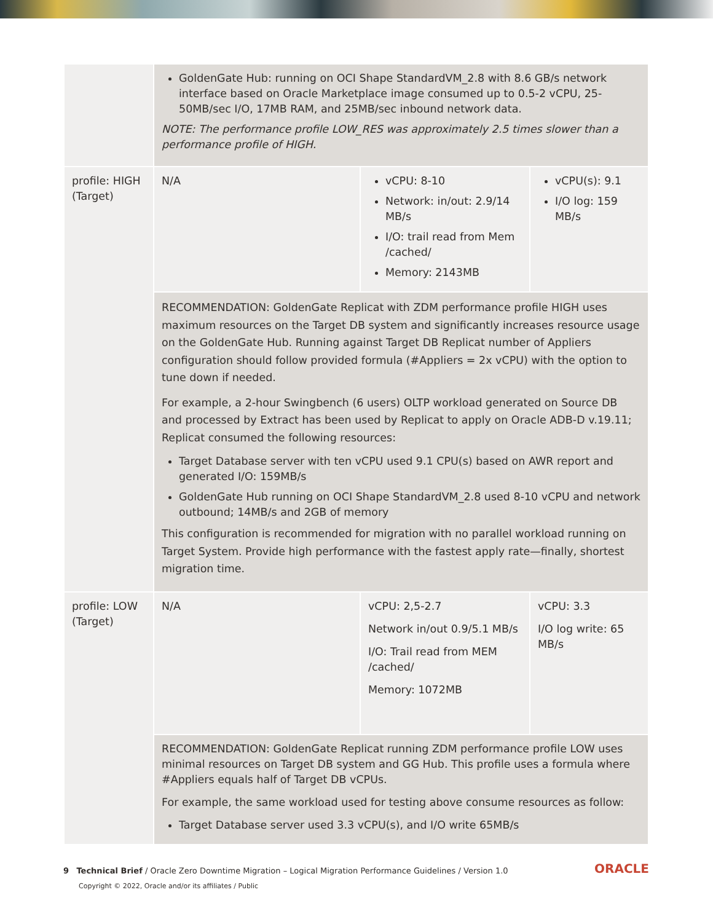| | GoldenGate Hub: running on OCI Shape StandardVM_2.8 with 8.6 GB/s network interface based on Oracle Marketplace image consumed up to 0.5-2 vCPU, 25-50MB/sec I/O, 17MB RAM, and 25MB/sec inbound network data. NOTE: The performance profile LOW_RES was approximately 2.5 times slower than a performance profile of HIGH. | | |
| profile: HIGH (Target) | N/A | vCPU: 8-10 Network: in/out: 2.9/14 MB/s I/O: trail read from Mem /cached/ Memory: 2143MB | vCPU(s): 9.1 I/O log: 159 MB/s |
| | RECOMMENDATION: GoldenGate Replicat with ZDM performance profile HIGH uses maximum resources on the Target DB system and significantly increases resource usage on the GoldenGate Hub. Running against Target DB Replicat number of Appliers configuration should follow provided formula (#Appliers = 2x vCPU) with the option to tune down if needed. For example, a 2-hour Swingbench (6 users) OLTP workload generated on Source DB and processed by Extract has been used by Replicat to apply on Oracle ADB-D v.19.11; Replicat consumed the following resources: Target Database server with ten vCPU used 9.1 CPU(s) based on AWR report and generated I/O: 159MB/s GoldenGate Hub running on OCI Shape StandardVM_2.8 used 8-10 vCPU and network outbound; 14MB/s and 2GB of memory This configuration is recommended for migration with no parallel workload running on Target System. Provide high performance with the fastest apply rate—finally, shortest migration time. | | |
| profile: LOW (Target) | N/A | vCPU: 2,5-2.7 Network in/out 0.9/5.1 MB/s I/O: Trail read from MEM /cached/ Memory: 1072MB | vCPU: 3.3 I/O log write: 65 MB/s |
| | RECOMMENDATION: GoldenGate Replicat running ZDM performance profile LOW uses minimal resources on Target DB system and GG Hub. This profile uses a formula where #Appliers equals half of Target DB vCPUs. For example, the same workload used for testing above consume resources as follow: Target Database server used 3.3 vCPU(s), and I/O write 65MB/s | | |
9 Technical Brief / Oracle Zero Downtime Migration – Logical Migration Performance Guidelines / Version 1.0
Copyright © 2022, Oracle and/or its affiliates / Public
ORACLE